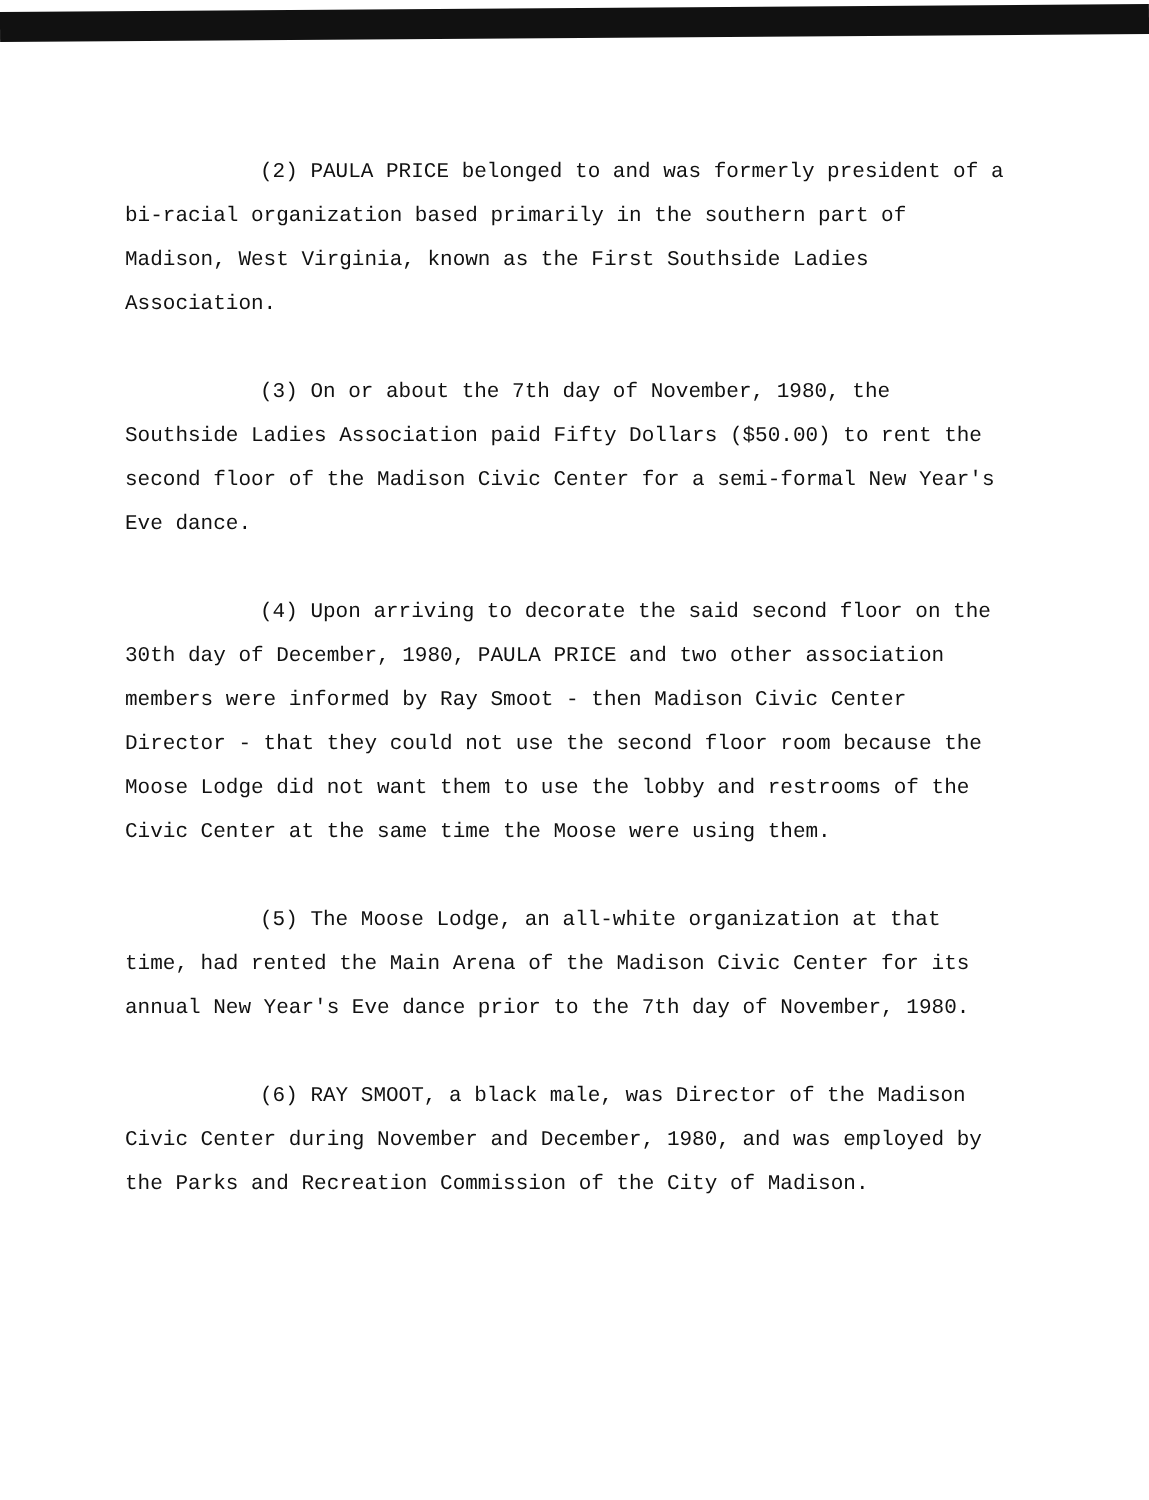(2) PAULA PRICE belonged to and was formerly president of a bi-racial organization based primarily in the southern part of Madison, West Virginia, known as the First Southside Ladies Association.
(3) On or about the 7th day of November, 1980, the Southside Ladies Association paid Fifty Dollars ($50.00) to rent the second floor of the Madison Civic Center for a semi-formal New Year's Eve dance.
(4) Upon arriving to decorate the said second floor on the 30th day of December, 1980, PAULA PRICE and two other association members were informed by Ray Smoot - then Madison Civic Center Director - that they could not use the second floor room because the Moose Lodge did not want them to use the lobby and restrooms of the Civic Center at the same time the Moose were using them.
(5) The Moose Lodge, an all-white organization at that time, had rented the Main Arena of the Madison Civic Center for its annual New Year's Eve dance prior to the 7th day of November, 1980.
(6) RAY SMOOT, a black male, was Director of the Madison Civic Center during November and December, 1980, and was employed by the Parks and Recreation Commission of the City of Madison.